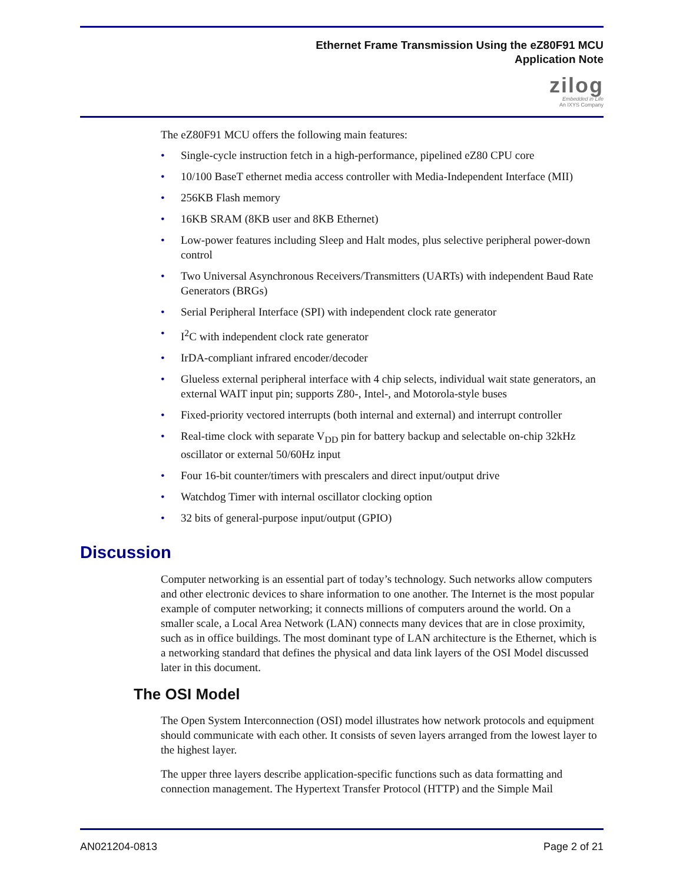Ethernet Frame Transmission Using the eZ80F91 MCU
Application Note
zilog
Embedded in Life
An IXYS Company
The eZ80F91 MCU offers the following main features:
• Single-cycle instruction fetch in a high-performance, pipelined eZ80 CPU core
• 10/100 BaseT ethernet media access controller with Media-Independent Interface (MII)
• 256KB Flash memory
• 16KB SRAM (8KB user and 8KB Ethernet)
• Low-power features including Sleep and Halt modes, plus selective peripheral power-down control
• Two Universal Asynchronous Receivers/Transmitters (UARTs) with independent Baud Rate Generators (BRGs)
• Serial Peripheral Interface (SPI) with independent clock rate generator
• I<sup>2</sup>C with independent clock rate generator
• IrDA-compliant infrared encoder/decoder
• Glueless external peripheral interface with 4 chip selects, individual wait state generators, an external WAIT input pin; supports Z80-, Intel-, and Motorola-style buses
• Fixed-priority vectored interrupts (both internal and external) and interrupt controller
• Real-time clock with separate V<sub>DD</sub> pin for battery backup and selectable on-chip 32kHz oscillator or external 50/60Hz input
• Four 16-bit counter/timers with prescalers and direct input/output drive
• Watchdog Timer with internal oscillator clocking option
• 32 bits of general-purpose input/output (GPIO)
Discussion
Computer networking is an essential part of today’s technology. Such networks allow computers and other electronic devices to share information to one another. The Internet is the most popular example of computer networking; it connects millions of computers around the world. On a smaller scale, a Local Area Network (LAN) connects many devices that are in close proximity, such as in office buildings. The most dominant type of LAN architecture is the Ethernet, which is a networking standard that defines the physical and data link layers of the OSI Model discussed later in this document.
The OSI Model
The Open System Interconnection (OSI) model illustrates how network protocols and equipment should communicate with each other. It consists of seven layers arranged from the lowest layer to the highest layer.
The upper three layers describe application-specific functions such as data formatting and connection management. The Hypertext Transfer Protocol (HTTP) and the Simple Mail
AN021204-0813 Page 2 of 21